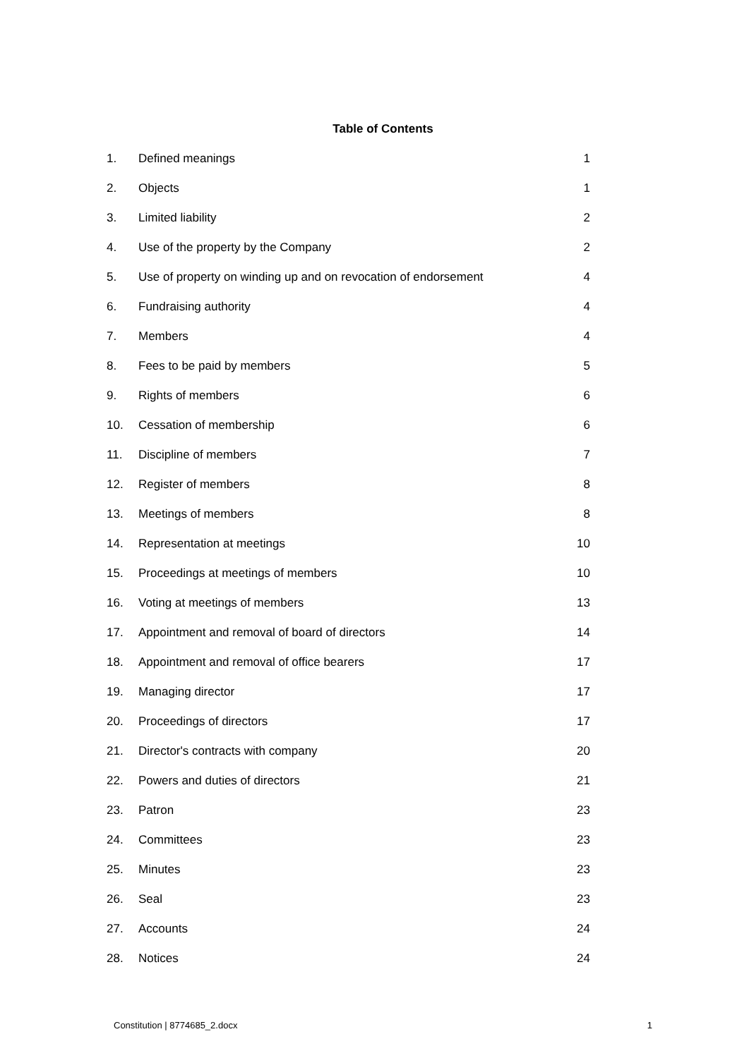Table of Contents
| 1. | Defined meanings | 1 |
| 2. | Objects | 1 |
| 3. | Limited liability | 2 |
| 4. | Use of the property by the Company | 2 |
| 5. | Use of property on winding up and on revocation of endorsement | 4 |
| 6. | Fundraising authority | 4 |
| 7. | Members | 4 |
| 8. | Fees to be paid by members | 5 |
| 9. | Rights of members | 6 |
| 10. | Cessation of membership | 6 |
| 11. | Discipline of members | 7 |
| 12. | Register of members | 8 |
| 13. | Meetings of members | 8 |
| 14. | Representation at meetings | 10 |
| 15. | Proceedings at meetings of members | 10 |
| 16. | Voting at meetings of members | 13 |
| 17. | Appointment and removal of board of directors | 14 |
| 18. | Appointment and removal of office bearers | 17 |
| 19. | Managing director | 17 |
| 20. | Proceedings of directors | 17 |
| 21. | Director's contracts with company | 20 |
| 22. | Powers and duties of directors | 21 |
| 23. | Patron | 23 |
| 24. | Committees | 23 |
| 25. | Minutes | 23 |
| 26. | Seal | 23 |
| 27. | Accounts | 24 |
| 28. | Notices | 24 |
Constitution | 8774685_2.docx 1